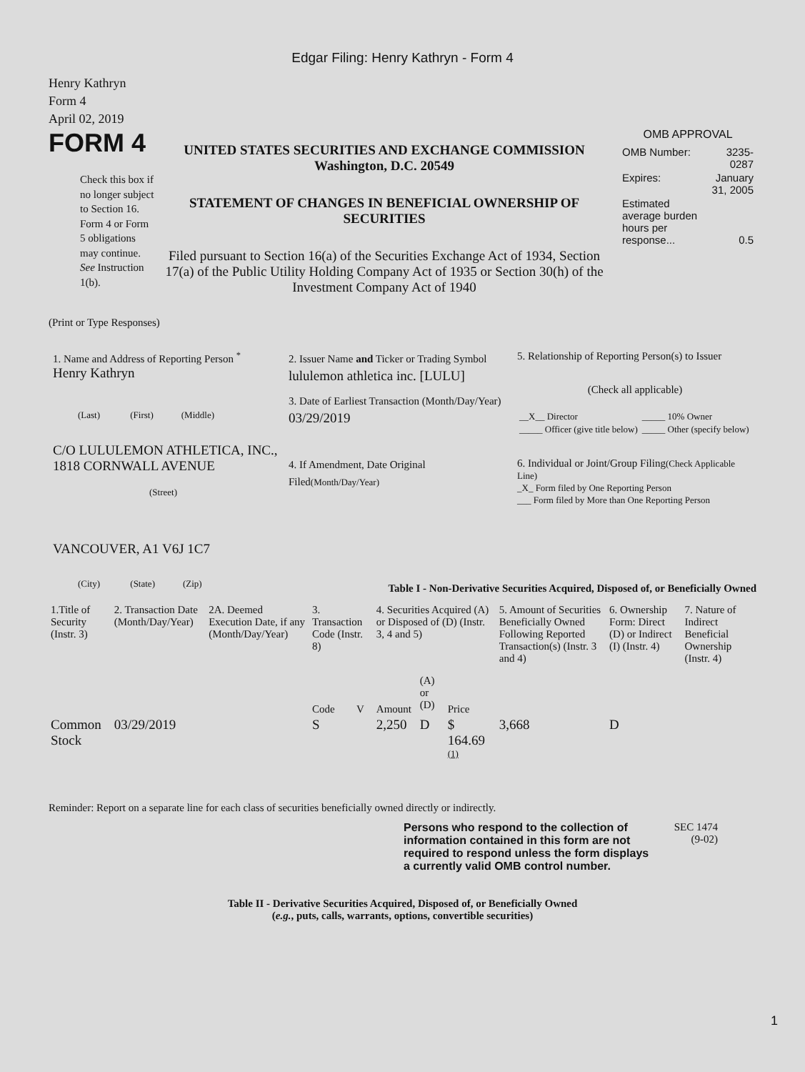Edgar Filing: Henry Kathryn - Form 4
Henry Kathryn
Form 4
April 02, 2019
FORM 4
Check this box if no longer subject to Section 16. Form 4 or Form 5 obligations may continue. See Instruction 1(b).
UNITED STATES SECURITIES AND EXCHANGE COMMISSION
Washington, D.C. 20549
STATEMENT OF CHANGES IN BENEFICIAL OWNERSHIP OF SECURITIES
Filed pursuant to Section 16(a) of the Securities Exchange Act of 1934, Section 17(a) of the Public Utility Holding Company Act of 1935 or Section 30(h) of the Investment Company Act of 1940
OMB APPROVAL
| OMB Number: | 3235-0287 |
| Expires: | January 31, 2005 |
| Estimated average burden hours per response... | 0.5 |
(Print or Type Responses)
1. Name and Address of Reporting Person <sup>*</sup>
Henry Kathryn
(Last) (First) (Middle)
C/O LULULEMON ATHLETICA, INC., 1818 CORNWALL AVENUE
(Street)
VANCOUVER, A1 V6J 1C7
(City) (State) (Zip)
2. Issuer Name and Ticker or Trading Symbol
lululemon athletica inc. [LULU]
3. Date of Earliest Transaction (Month/Day/Year)
03/29/2019
4. If Amendment, Date Original Filed(Month/Day/Year)
5. Relationship of Reporting Person(s) to Issuer
(Check all applicable)
| __X__ Director | _____ 10% Owner |
| _____ Officer (give title below) | _____ Other (specify below) |
6. Individual or Joint/Group Filing(Check Applicable Line)
_X_ Form filed by One Reporting Person
___ Form filed by More than One Reporting Person
Table I - Non-Derivative Securities Acquired, Disposed of, or Beneficially Owned
| 1.Title of Security (Instr. 3) | 2. Transaction Date (Month/Day/Year) | 2A. Deemed Execution Date, if any (Month/Day/Year) | 3. Transaction Code (Instr. 8) | | 4. Securities Acquired (A) or Disposed of (D) (Instr. 3, 4 and 5) | | | 5. Amount of Securities Beneficially Owned Following Reported Transaction(s) (Instr. 3 and 4) | 6. Ownership Form: Direct (D) or Indirect (I) (Instr. 4) | 7. Nature of Indirect Beneficial Ownership (Instr. 4) |
| --- | --- | --- | --- | --- | --- | --- | --- | --- | --- | --- |
| | | | Code | V | Amount | (A) or (D) | Price | | | |
| Common Stock | 03/29/2019 | | S | | 2,250 | D | $ 164.69 <sup>(1)</sup> | 3,668 | D | |
Reminder: Report on a separate line for each class of securities beneficially owned directly or indirectly.
Persons who respond to the collection of information contained in this form are not required to respond unless the form displays a currently valid OMB control number.
SEC 1474
(9-02)
Table II - Derivative Securities Acquired, Disposed of, or Beneficially Owned
(e.g., puts, calls, warrants, options, convertible securities)
1